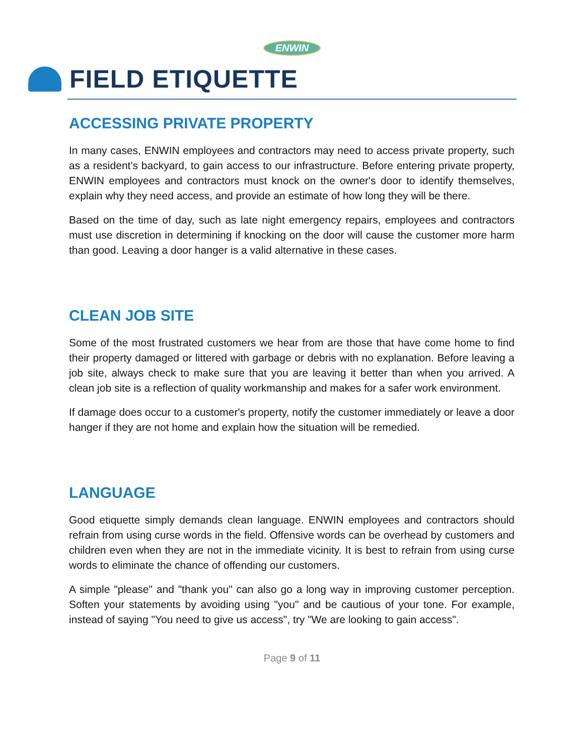ENWIN
FIELD ETIQUETTE
ACCESSING PRIVATE PROPERTY
In many cases, ENWIN employees and contractors may need to access private property, such as a resident's backyard, to gain access to our infrastructure. Before entering private property, ENWIN employees and contractors must knock on the owner's door to identify themselves, explain why they need access, and provide an estimate of how long they will be there.
Based on the time of day, such as late night emergency repairs, employees and contractors must use discretion in determining if knocking on the door will cause the customer more harm than good. Leaving a door hanger is a valid alternative in these cases.
CLEAN JOB SITE
Some of the most frustrated customers we hear from are those that have come home to find their property damaged or littered with garbage or debris with no explanation. Before leaving a job site, always check to make sure that you are leaving it better than when you arrived. A clean job site is a reflection of quality workmanship and makes for a safer work environment.
If damage does occur to a customer's property, notify the customer immediately or leave a door hanger if they are not home and explain how the situation will be remedied.
LANGUAGE
Good etiquette simply demands clean language. ENWIN employees and contractors should refrain from using curse words in the field. Offensive words can be overhead by customers and children even when they are not in the immediate vicinity. It is best to refrain from using curse words to eliminate the chance of offending our customers.
A simple "please" and "thank you" can also go a long way in improving customer perception. Soften your statements by avoiding using "you" and be cautious of your tone. For example, instead of saying "You need to give us access", try "We are looking to gain access".
Page 9 of 11